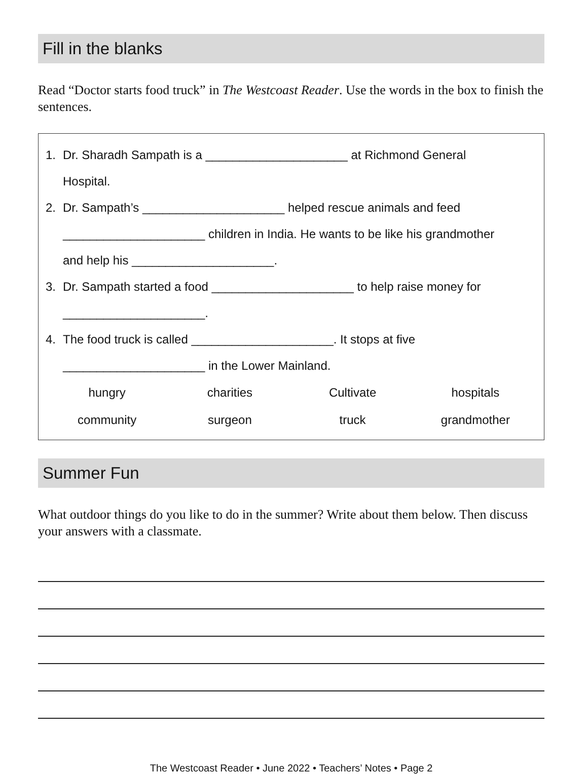Fill in the blanks
Read “Doctor starts food truck” in The Westcoast Reader. Use the words in the box to finish the sentences.
1. Dr. Sharadh Sampath is a _____________________ at Richmond General
Hospital.
2. Dr. Sampath’s _____________________ helped rescue animals and feed
_____________________ children in India. He wants to be like his grandmother
and help his _____________________.
3. Dr. Sampath started a food _____________________ to help raise money for
_____________________.
4. The food truck is called _____________________. It stops at five
_____________________ in the Lower Mainland.
| hungry | charities | Cultivate | hospitals |
| community | surgeon | truck | grandmother |
Summer Fun
What outdoor things do you like to do in the summer? Write about them below. Then discuss your answers with a classmate.
The Westcoast Reader • June 2022 • Teachers’ Notes • Page 2